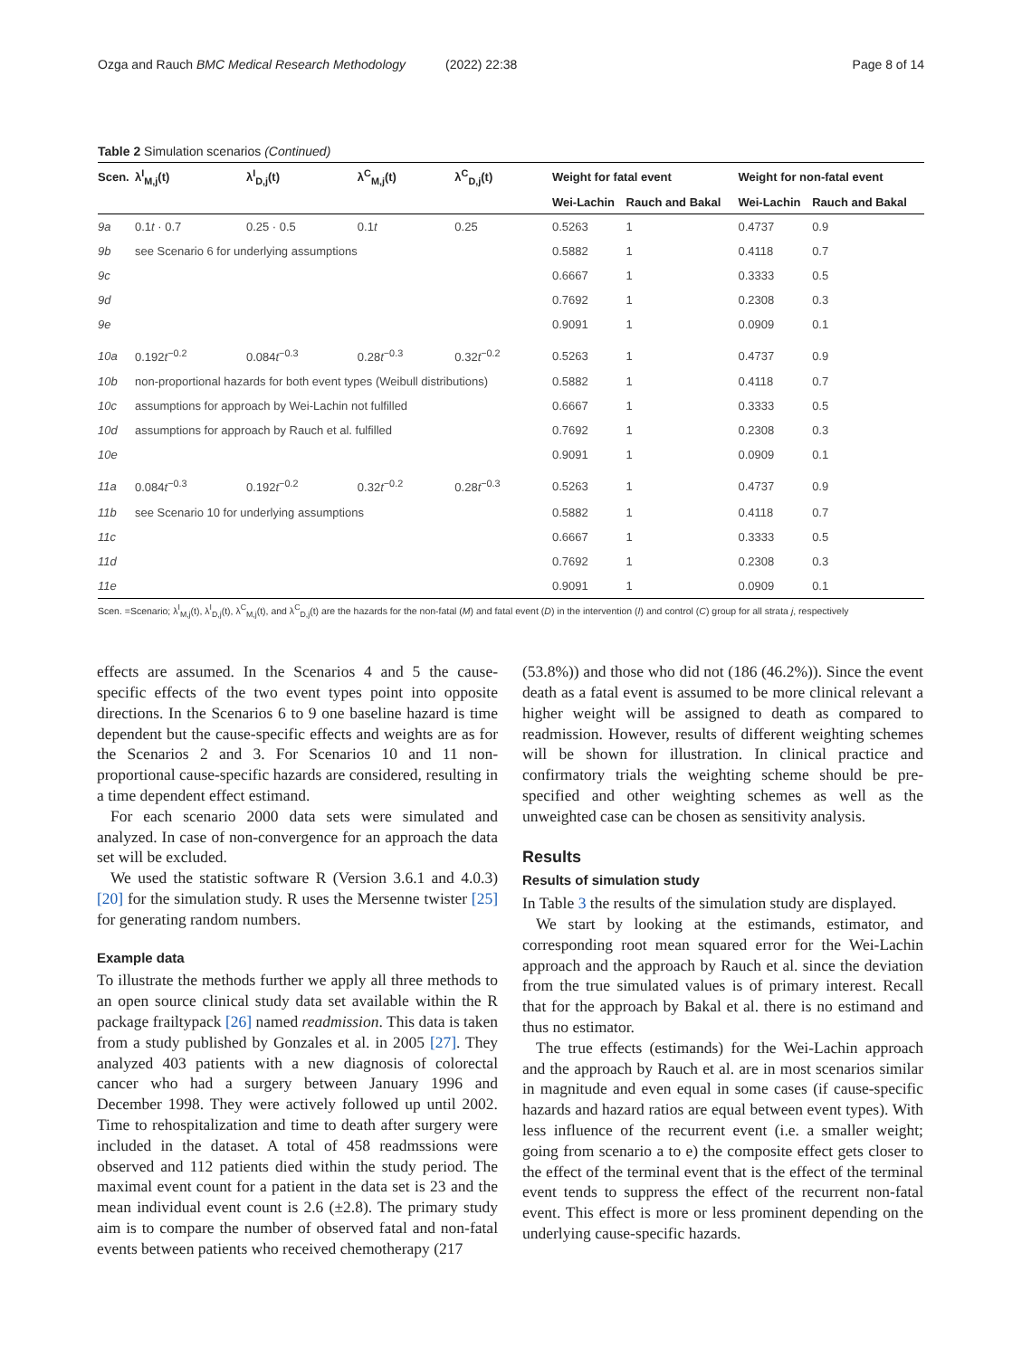Ozga and Rauch BMC Medical Research Methodology (2022) 22:38
Page 8 of 14
Table 2 Simulation scenarios (Continued)
| Scen. | λ<sup>I</sup><sub>M,j</sub>(t) | λ<sup>I</sup><sub>D,j</sub>(t) | λ<sup>C</sup><sub>M,j</sub>(t) | λ<sup>C</sup><sub>D,j</sub>(t) | Weight for fatal event | | Weight for non-fatal event | |
| --- | --- | --- | --- | --- | --- | --- | --- | --- |
| | | | | | Wei-Lachin | Rauch and Bakal | Wei-Lachin | Rauch and Bakal |
| 9a | 0.1 t · 0.7 | 0.25 · 0.5 | 0.1 t | 0.25 | 0.5263 | 1 | 0.4737 | 0.9 |
| 9b | see Scenario 6 for underlying assumptions | | | | 0.5882 | 1 | 0.4118 | 0.7 |
| 9c | | | | | 0.6667 | 1 | 0.3333 | 0.5 |
| 9d | | | | | 0.7692 | 1 | 0.2308 | 0.3 |
| 9e | | | | | 0.9091 | 1 | 0.0909 | 0.1 |
| 10a | 0.192 t<sup>−0.2</sup> | 0.084 t<sup>−0.3</sup> | 0.28 t<sup>−0.3</sup> | 0.32 t<sup>−0.2</sup> | 0.5263 | 1 | 0.4737 | 0.9 |
| 10b | non-proportional hazards for both event types (Weibull distributions) | | | | 0.5882 | 1 | 0.4118 | 0.7 |
| 10c | assumptions for approach by Wei-Lachin not fulfilled | | | | 0.6667 | 1 | 0.3333 | 0.5 |
| 10d | assumptions for approach by Rauch et al. fulfilled | | | | 0.7692 | 1 | 0.2308 | 0.3 |
| 10e | | | | | 0.9091 | 1 | 0.0909 | 0.1 |
| 11a | 0.084 t<sup>−0.3</sup> | 0.192 t<sup>−0.2</sup> | 0.32 t<sup>−0.2</sup> | 0.28 t<sup>−0.3</sup> | 0.5263 | 1 | 0.4737 | 0.9 |
| 11b | see Scenario 10 for underlying assumptions | | | | 0.5882 | 1 | 0.4118 | 0.7 |
| 11c | | | | | 0.6667 | 1 | 0.3333 | 0.5 |
| 11d | | | | | 0.7692 | 1 | 0.2308 | 0.3 |
| 11e | | | | | 0.9091 | 1 | 0.0909 | 0.1 |
Scen. =Scenario; λ<sup>I</sup><sub>M,j</sub>(t), λ<sup>I</sup><sub>D,j</sub>(t), λ<sup>C</sup><sub>M,j</sub>(t), and λ<sup>C</sup><sub>D,j</sub>(t) are the hazards for the non-fatal (M) and fatal event (D) in the intervention (I) and control (C) group for all strata j, respectively
effects are assumed. In the Scenarios 4 and 5 the cause-specific effects of the two event types point into opposite directions. In the Scenarios 6 to 9 one baseline hazard is time dependent but the cause-specific effects and weights are as for the Scenarios 2 and 3. For Scenarios 10 and 11 non-proportional cause-specific hazards are considered, resulting in a time dependent effect estimand.
For each scenario 2000 data sets were simulated and analyzed. In case of non-convergence for an approach the data set will be excluded.
We used the statistic software R (Version 3.6.1 and 4.0.3) [20] for the simulation study. R uses the Mersenne twister [25] for generating random numbers.
Example data
To illustrate the methods further we apply all three methods to an open source clinical study data set available within the R package frailtypack [26] named readmission. This data is taken from a study published by Gonzales et al. in 2005 [27]. They analyzed 403 patients with a new diagnosis of colorectal cancer who had a surgery between January 1996 and December 1998. They were actively followed up until 2002. Time to rehospitalization and time to death after surgery were included in the dataset. A total of 458 readmssions were observed and 112 patients died within the study period. The maximal event count for a patient in the data set is 23 and the mean individual event count is 2.6 (±2.8). The primary study aim is to compare the number of observed fatal and non-fatal events between patients who received chemotherapy (217
(53.8%)) and those who did not (186 (46.2%)). Since the event death as a fatal event is assumed to be more clinical relevant a higher weight will be assigned to death as compared to readmission. However, results of different weighting schemes will be shown for illustration. In clinical practice and confirmatory trials the weighting scheme should be pre-specified and other weighting schemes as well as the unweighted case can be chosen as sensitivity analysis.
Results
Results of simulation study
In Table 3 the results of the simulation study are displayed.
We start by looking at the estimands, estimator, and corresponding root mean squared error for the Wei-Lachin approach and the approach by Rauch et al. since the deviation from the true simulated values is of primary interest. Recall that for the approach by Bakal et al. there is no estimand and thus no estimator.
The true effects (estimands) for the Wei-Lachin approach and the approach by Rauch et al. are in most scenarios similar in magnitude and even equal in some cases (if cause-specific hazards and hazard ratios are equal between event types). With less influence of the recurrent event (i.e. a smaller weight; going from scenario a to e) the composite effect gets closer to the effect of the terminal event that is the effect of the terminal event tends to suppress the effect of the recurrent non-fatal event. This effect is more or less prominent depending on the underlying cause-specific hazards.